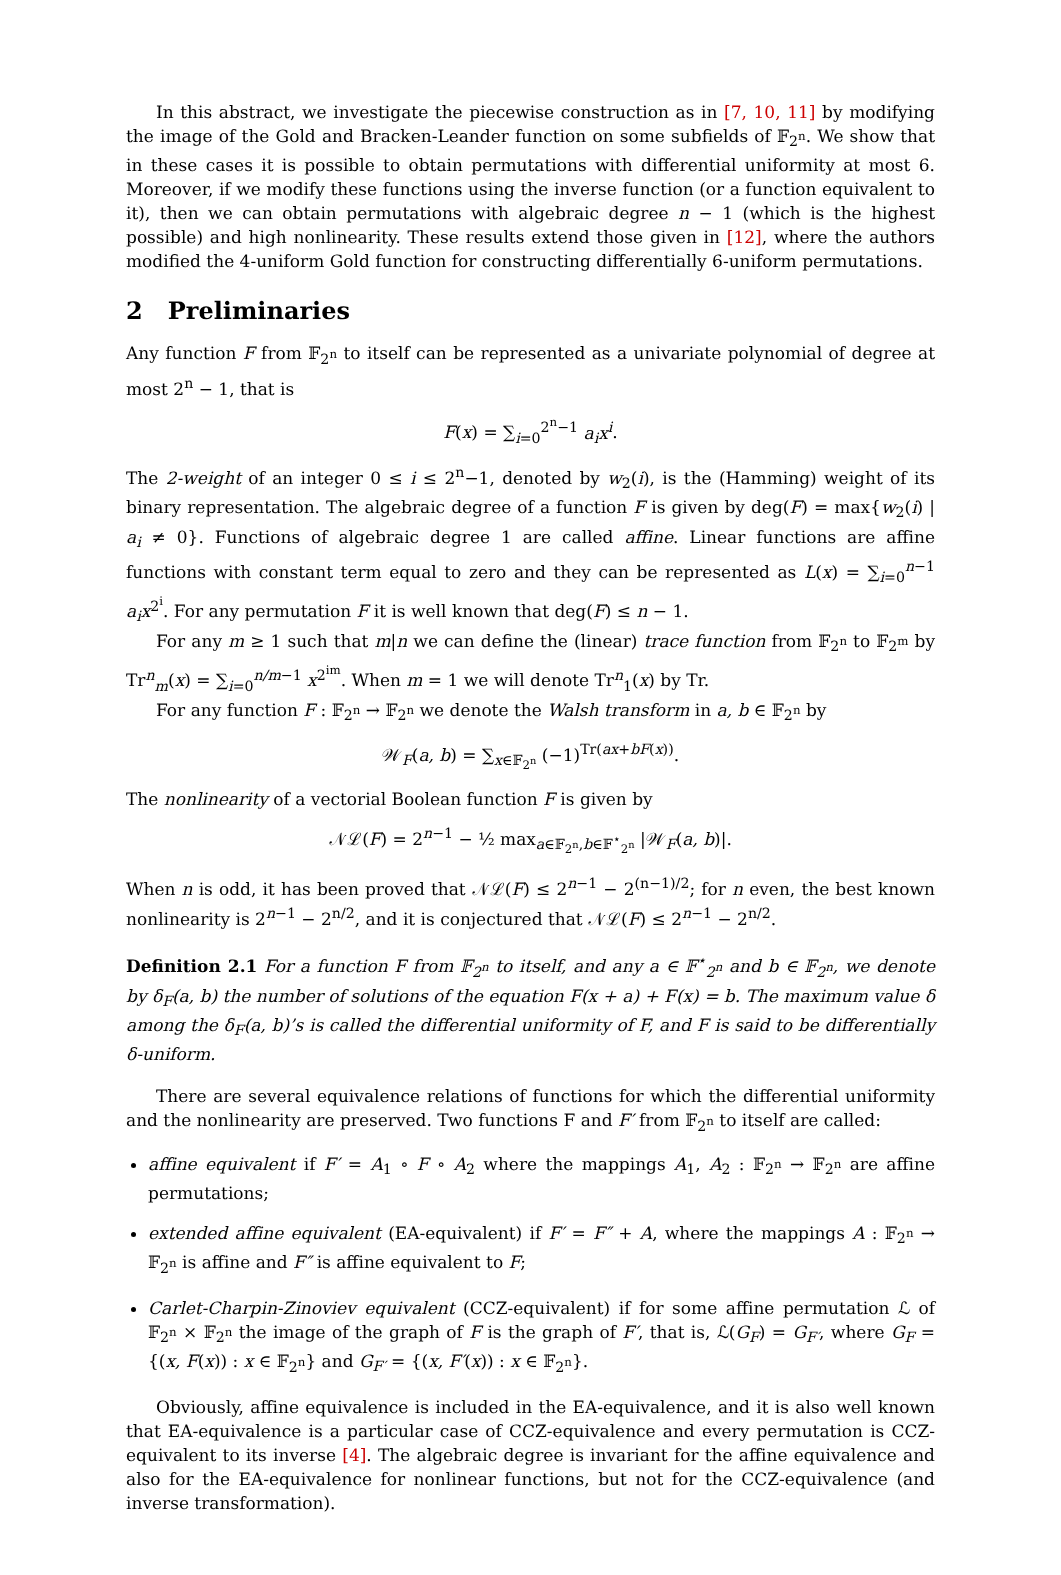In this abstract, we investigate the piecewise construction as in [7, 10, 11] by modifying the image of the Gold and Bracken-Leander function on some subfields of 𝔽<sub>2<sup>n</sup></sub>. We show that in these cases it is possible to obtain permutations with differential uniformity at most 6. Moreover, if we modify these functions using the inverse function (or a function equivalent to it), then we can obtain permutations with algebraic degree n − 1 (which is the highest possible) and high nonlinearity. These results extend those given in [12], where the authors modified the 4-uniform Gold function for constructing differentially 6-uniform permutations.
2 Preliminaries
Any function F from 𝔽<sub>2<sup>n</sup></sub> to itself can be represented as a univariate polynomial of degree at most 2<sup>n</sup> − 1, that is
F(x) = ∑<sub>i=0</sub><sup>2<sup>n</sup>−1</sup> a<sub>i</sub>x<sup>i</sup>.
The 2-weight of an integer 0 ≤ i ≤ 2<sup>n</sup>−1, denoted by w<sub>2</sub>(i), is the (Hamming) weight of its binary representation. The algebraic degree of a function F is given by deg(F) = max{w<sub>2</sub>(i) | a<sub>i</sub> ≠ 0}. Functions of algebraic degree 1 are called affine. Linear functions are affine functions with constant term equal to zero and they can be represented as L(x) = ∑<sub>i=0</sub><sup>n−1</sup> a<sub>i</sub>x<sup>2<sup>i</sup></sup>. For any permutation F it is well known that deg(F) ≤ n − 1.
For any m ≥ 1 such that m|n we can define the (linear) trace function from 𝔽<sub>2<sup>n</sup></sub> to 𝔽<sub>2<sup>m</sup></sub> by Tr<sup>n</sup><sub>m</sub>(x) = ∑<sub>i=0</sub><sup>n/m−1</sup> x<sup>2<sup>im</sup></sup>. When m = 1 we will denote Tr<sup>n</sup><sub>1</sub>(x) by Tr.
For any function F : 𝔽<sub>2<sup>n</sup></sub> → 𝔽<sub>2<sup>n</sup></sub> we denote the Walsh transform in a, b ∈ 𝔽<sub>2<sup>n</sup></sub> by
𝒲<sub>F</sub>(a, b) = ∑<sub>x∈𝔽<sub>2<sup>n</sup></sub></sub> (−1)<sup>Tr(ax+bF(x))</sup>.
The nonlinearity of a vectorial Boolean function F is given by
𝒩ℒ(F) = 2<sup>n−1</sup> − ½ max<sub>a∈𝔽<sub>2<sup>n</sup></sub>,b∈𝔽<sup>⋆</sup><sub>2<sup>n</sup></sub></sub> |𝒲<sub>F</sub>(a, b)|.
When n is odd, it has been proved that 𝒩ℒ(F) ≤ 2<sup>n−1</sup> − 2<sup>(n−1)/2</sup>; for n even, the best known nonlinearity is 2<sup>n−1</sup> − 2<sup>n/2</sup>, and it is conjectured that 𝒩ℒ(F) ≤ 2<sup>n−1</sup> − 2<sup>n/2</sup>.
Definition 2.1 For a function F from 𝔽<sub>2<sup>n</sup></sub> to itself, and any a ∈ 𝔽<sup>⋆</sup><sub>2<sup>n</sup></sub> and b ∈ 𝔽<sub>2<sup>n</sup></sub>, we denote by δ<sub>F</sub>(a, b) the number of solutions of the equation F(x + a) + F(x) = b. The maximum value δ among the δ<sub>F</sub>(a, b)’s is called the differential uniformity of F, and F is said to be differentially δ-uniform.
There are several equivalence relations of functions for which the differential uniformity and the nonlinearity are preserved. Two functions F and F′ from 𝔽<sub>2<sup>n</sup></sub> to itself are called:
affine equivalent if F′ = A<sub>1</sub> ∘ F ∘ A<sub>2</sub> where the mappings A<sub>1</sub>, A<sub>2</sub> : 𝔽<sub>2<sup>n</sup></sub> → 𝔽<sub>2<sup>n</sup></sub> are affine permutations;
extended affine equivalent (EA-equivalent) if F′ = F″ + A, where the mappings A : 𝔽<sub>2<sup>n</sup></sub> → 𝔽<sub>2<sup>n</sup></sub> is affine and F″ is affine equivalent to F;
Carlet-Charpin-Zinoviev equivalent (CCZ-equivalent) if for some affine permutation ℒ of 𝔽<sub>2<sup>n</sup></sub> × 𝔽<sub>2<sup>n</sup></sub> the image of the graph of F is the graph of F′, that is, ℒ(G<sub>F</sub>) = G<sub>F′</sub>, where G<sub>F</sub> = {(x, F(x)) : x ∈ 𝔽<sub>2<sup>n</sup></sub>} and G<sub>F′</sub> = {(x, F′(x)) : x ∈ 𝔽<sub>2<sup>n</sup></sub>}.
Obviously, affine equivalence is included in the EA-equivalence, and it is also well known that EA-equivalence is a particular case of CCZ-equivalence and every permutation is CCZ-equivalent to its inverse [4]. The algebraic degree is invariant for the affine equivalence and also for the EA-equivalence for nonlinear functions, but not for the CCZ-equivalence (and inverse transformation).